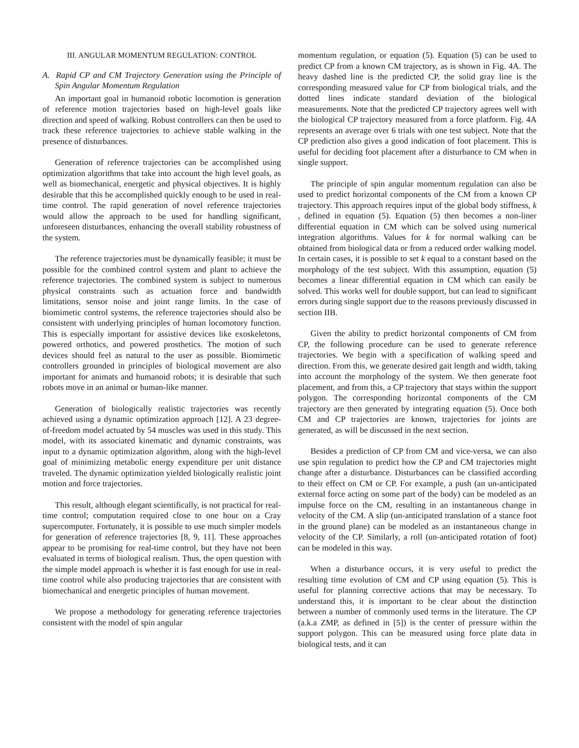III. ANGULAR MOMENTUM REGULATION: CONTROL
A. Rapid CP and CM Trajectory Generation using the Principle of Spin Angular Momentum Regulation
An important goal in humanoid robotic locomotion is generation of reference motion trajectories based on high-level goals like direction and speed of walking. Robust controllers can then be used to track these reference trajectories to achieve stable walking in the presence of disturbances.
Generation of reference trajectories can be accomplished using optimization algorithms that take into account the high level goals, as well as biomechanical, energetic and physical objectives. It is highly desirable that this be accomplished quickly enough to be used in real-time control. The rapid generation of novel reference trajectories would allow the approach to be used for handling significant, unforeseen disturbances, enhancing the overall stability robustness of the system.
The reference trajectories must be dynamically feasible; it must be possible for the combined control system and plant to achieve the reference trajectories. The combined system is subject to numerous physical constraints such as actuation force and bandwidth limitations, sensor noise and joint range limits. In the case of biomimetic control systems, the reference trajectories should also be consistent with underlying principles of human locomotory function. This is especially important for assistive devices like exoskeletons, powered orthotics, and powered prosthetics. The motion of such devices should feel as natural to the user as possible. Biomimetic controllers grounded in principles of biological movement are also important for animats and humanoid robots; it is desirable that such robots move in an animal or human-like manner.
Generation of biologically realistic trajectories was recently achieved using a dynamic optimization approach [12]. A 23 degree-of-freedom model actuated by 54 muscles was used in this study. This model, with its associated kinematic and dynamic constraints, was input to a dynamic optimization algorithm, along with the high-level goal of minimizing metabolic energy expenditure per unit distance traveled. The dynamic optimization yielded biologically realistic joint motion and force trajectories.
This result, although elegant scientifically, is not practical for real-time control; computation required close to one hour on a Cray supercomputer. Fortunately, it is possible to use much simpler models for generation of reference trajectories [8, 9, 11]. These approaches appear to be promising for real-time control, but they have not been evaluated in terms of biological realism. Thus, the open question with the simple model approach is whether it is fast enough for use in real-time control while also producing trajectories that are consistent with biomechanical and energetic principles of human movement.
We propose a methodology for generating reference trajectories consistent with the model of spin angular
momentum regulation, or equation (5). Equation (5) can be used to predict CP from a known CM trajectory, as is shown in Fig. 4A. The heavy dashed line is the predicted CP, the solid gray line is the corresponding measured value for CP from biological trials, and the dotted lines indicate standard deviation of the biological measurements. Note that the predicted CP trajectory agrees well with the biological CP trajectory measured from a force platform. Fig. 4A represents an average over 6 trials with one test subject. Note that the CP prediction also gives a good indication of foot placement. This is useful for deciding foot placement after a disturbance to CM when in single support.
The principle of spin angular momentum regulation can also be used to predict horizontal components of the CM from a known CP trajectory. This approach requires input of the global body stiffness, k , defined in equation (5). Equation (5) then becomes a non-liner differential equation in CM which can be solved using numerical integration algorithms. Values for k for normal walking can be obtained from biological data or from a reduced order walking model. In certain cases, it is possible to set k equal to a constant based on the morphology of the test subject. With this assumption, equation (5) becomes a linear differential equation in CM which can easily be solved. This works well for double support, but can lead to significant errors during single support due to the reasons previously discussed in section IIB.
Given the ability to predict horizontal components of CM from CP, the following procedure can be used to generate reference trajectories. We begin with a specification of walking speed and direction. From this, we generate desired gait length and width, taking into account the morphology of the system. We then generate foot placement, and from this, a CP trajectory that stays within the support polygon. The corresponding horizontal components of the CM trajectory are then generated by integrating equation (5). Once both CM and CP trajectories are known, trajectories for joints are generated, as will be discussed in the next section.
Besides a prediction of CP from CM and vice-versa, we can also use spin regulation to predict how the CP and CM trajectories might change after a disturbance. Disturbances can be classified according to their effect on CM or CP. For example, a push (an un-anticipated external force acting on some part of the body) can be modeled as an impulse force on the CM, resulting in an instantaneous change in velocity of the CM. A slip (un-anticipated translation of a stance foot in the ground plane) can be modeled as an instantaneous change in velocity of the CP. Similarly, a roll (un-anticipated rotation of foot) can be modeled in this way.
When a disturbance occurs, it is very useful to predict the resulting time evolution of CM and CP using equation (5). This is useful for planning corrective actions that may be necessary. To understand this, it is important to be clear about the distinction between a number of commonly used terms in the literature. The CP (a.k.a ZMP, as defined in [5]) is the center of pressure within the support polygon. This can be measured using force plate data in biological tests, and it can